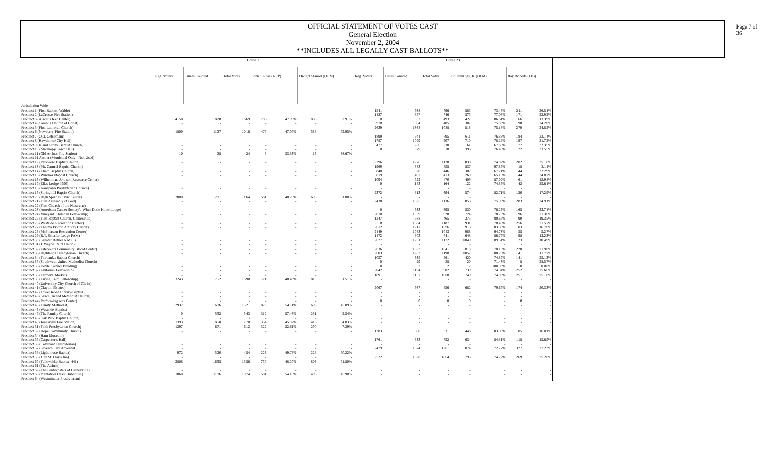OFFICIAL STATEMENT OF VOTES CAST
General Election
November 2, 2004
**INCLUDES ALL LEGALLY CAST BALLOTS**
| | House 11 | | | | | | | House 23 | | | | | | |
| --- | --- | --- | --- | --- | --- | --- | --- | --- | --- | --- | --- | --- | --- | --- |
| | Reg. Voters | Times Counted | Total Votes | John J. Ross (REP) | | Dwight Stansel (DEM) | | Reg. Voters | Times Counted | Total Votes | Ed Jennings, Jr. (DEM) | | Ray Roberts (LIB) | |
| Jurisdiction Wide | | | | | | | | | | | | | | |
| Precinct 1 (First Baptist, Waldo) | - | - | - | - | - | - | - | 1541 | 938 | 796 | 585 | 73.49% | 211 | 26.51% |
| Precinct 2 (LaCrosse Fire Station) | - | - | - | - | - | - | - | 1427 | 857 | 746 | 575 | 77.08% | 171 | 22.92% |
| Precinct 3 (Alachua Rec Center) | 4158 | 1828 | 1669 | 786 | 47.09% | 883 | 52.91% | 0 | 552 | 493 | 427 | 86.61% | 66 | 13.39% |
| Precinct 4 (Campus Church of Christ) | - | - | - | - | - | - | - | 970 | 504 | 405 | 307 | 75.80% | 98 | 24.20% |
| Precinct 5 (First Lutheran Church) | - | - | - | - | - | - | - | 2639 | 1368 | 1088 | 818 | 75.18% | 270 | 24.82% |
| Precinct 6 (Newberry Fire Station) | 1800 | 1127 | 1016 | 478 | 47.05% | 538 | 52.95% | - | - | - | - | - | - | - |
| Precinct 7 (CCL Getsemani) | - | - | - | - | - | - | - | 1899 | 941 | 795 | 611 | 76.86% | 184 | 23.14% |
| Precinct 8 (Hawthorne City Hall) | - | - | - | - | - | - | - | 1787 | 1059 | 907 | 710 | 78.28% | 197 | 21.72% |
| Precinct 9 (Island Grove Baptist Church) | - | - | - | - | - | - | - | 477 | 286 | 238 | 161 | 67.65% | 77 | 32.35% |
| Precinct 10 (Micanopy Town Hall) | - | - | - | - | - | - | - | 0 | 579 | 518 | 396 | 76.45% | 122 | 23.55% |
| Precinct 11 (Old Archer Fire Station) | 10 | 28 | 24 | 8 | 33.33% | 16 | 66.67% | - | - | - | - | - | - | - |
| Precinct 11 Archer (Municipal Only - Not Used) | - | - | - | - | - | - | - | - | - | - | - | - | - | - |
| Precinct 12 (Parkview Baptist Church) | - | - | - | - | - | - | - | 2296 | 1276 | 1120 | 838 | 74.82% | 282 | 25.18% |
| Precinct 13 (Mt. Carmel Baptist Church) | - | - | - | - | - | - | - | 1969 | 883 | 855 | 837 | 97.89% | 18 | 2.11% |
| Precinct 14 (Eliam Baptist Church) | - | - | - | - | - | - | - | 848 | 520 | 446 | 302 | 67.71% | 144 | 32.29% |
| Precinct 15 (Windsor Baptist Church) | - | - | - | - | - | - | - | 819 | 492 | 413 | 269 | 65.13% | 144 | 34.87% |
| Precinct 16 (Wilhelmina Johnson Resource Center) | - | - | - | - | - | - | - | 1094 | 522 | 470 | 409 | 87.02% | 61 | 12.98% |
| Precinct 17 (Elk's Lodge #990) | - | - | - | - | - | - | - | 0 | 183 | 164 | 122 | 74.39% | 42 | 25.61% |
| Precinct 18 (Kanapaha Presbyterian Church) | - | - | - | - | - | - | - | - | - | - | - | - | - | - |
| Precinct 19 (Springhill Baptist Church) | - | - | - | - | - | - | - | 2372 | 813 | 694 | 574 | 82.71% | 120 | 17.29% |
| Precinct 20 (High Springs Civic Center) | 2000 | 1281 | 1164 | 561 | 48.20% | 603 | 51.80% | - | - | - | - | - | - | - |
| Precinct 21 (First Assembly of God) | - | - | - | - | - | - | - | 2438 | 1325 | 1136 | 853 | 75.09% | 283 | 24.91% |
| Precinct 22 (First Church of the Nazarene) | - | - | - | - | - | - | - | - | - | - | - | - | - | - |
| Precinct 23 (American Cancer Society's Winn-Dixie Hope Lodge) | - | - | - | - | - | - | - | 0 | 933 | 695 | 530 | 76.26% | 165 | 23.74% |
| Precinct 24 (Vineyard Christian Fellowship) | - | - | - | - | - | - | - | 2010 | 1059 | 920 | 724 | 78.70% | 196 | 21.30% |
| Precinct 25 (First Baptist Church, Gainesville) | - | - | - | - | - | - | - | 1247 | 568 | 465 | 375 | 80.65% | 90 | 19.35% |
| Precinct 26 (Westside Recreation Center) | - | - | - | - | - | - | - | 0 | 1384 | 1187 | 931 | 78.43% | 256 | 21.57% |
| Precinct 27 (Thelma Bolton Activity Center) | - | - | - | - | - | - | - | 2612 | 1217 | 1096 | 913 | 83.30% | 183 | 16.70% |
| Precinct 28 (McPherson Recreation Center) | - | - | - | - | - | - | - | 2449 | 1083 | 1043 | 988 | 94.73% | 55 | 5.27% |
| Precinct 29 (R.T. Schafer Lodge FAM) | - | - | - | - | - | - | - | 1472 | 803 | 741 | 643 | 86.77% | 98 | 13.23% |
| Precinct 30 (Greater Bethel A.M.E.) | - | - | - | - | - | - | - | 2627 | 1261 | 1172 | 1049 | 89.51% | 123 | 10.49% |
| Precinct 31 (J. Wayne Reitz Union) | - | - | - | - | - | - | - | - | - | - | - | - | - | - |
| Precinct 32 (LifeSouth Community Blood Center) | - | - | - | - | - | - | - | 2636 | 1323 | 1041 | 813 | 78.10% | 228 | 21.90% |
| Precinct 33 (Highlands Presbyterian Church) | - | - | - | - | - | - | - | 2603 | 1283 | 1198 | 1057 | 88.23% | 141 | 11.77% |
| Precinct 34 (Fairbanks Baptist Church) | - | - | - | - | - | - | - | 1057 | 635 | 561 | 420 | 74.87% | 141 | 25.13% |
| Precinct 35 (Southwest United Methodist Church) | - | - | - | - | - | - | - | 0 | 29 | 28 | 20 | 71.43% | 8 | 28.57% |
| Precinct 36 (Doyle Conner Building) | - | - | - | - | - | - | - | 0 | 2 | 2 | 2 | 100.00% | 0 | 0.00% |
| Precinct 37 (Unitarian Fellowship) | - | - | - | - | - | - | - | 2042 | 1164 | 982 | 730 | 74.34% | 252 | 25.66% |
| Precinct 38 (Farmer's Market) | - | - | - | - | - | - | - | 1891 | 1157 | 1000 | 749 | 74.90% | 251 | 25.10% |
| Precinct 39 (Living Faith Fellowship) | 3243 | 1752 | 1590 | 771 | 48.49% | 819 | 51.51% | - | - | - | - | - | - | - |
| Precinct 40 (University City Church of Christ) | - | - | - | - | - | - | - | - | - | - | - | - | - | - |
| Precinct 41 (Clayton Estates) | - | - | - | - | - | - | - | 2067 | 967 | 856 | 682 | 79.67% | 174 | 20.33% |
| Precinct 42 (Tower Road Library/Baptist) | - | - | - | - | - | - | - | - | - | - | - | - | - | - |
| Precinct 43 (Grace United Methodist Church) | - | - | - | - | - | - | - | - | - | - | - | - | - | - |
| Precinct 44 (Performing Arts Center) | - | - | - | - | - | - | - | 0 | 0 | 0 | 0 | - | 0 | - |
| Precinct 45 (Trinity Methodist) | 2937 | 1686 | 1521 | 823 | 54.11% | 698 | 45.89% | - | - | - | - | - | - | - |
| Precinct 46 (Westside Baptist) | - | - | - | - | - | - | - | - | - | - | - | - | - | - |
| Precinct 47 (The Family Church) | 0 | 592 | 543 | 312 | 57.46% | 231 | 42.54% | - | - | - | - | - | - | - |
| Precinct 48 (Oak Park Baptist Church) | - | - | - | - | - | - | - | - | - | - | - | - | - | - |
| Precinct 49 (Jonesville Fire Station) | 1393 | 850 | 770 | 354 | 45.97% | 416 | 54.03% | - | - | - | - | - | - | - |
| Precinct 51 (Faith Presbyterian Church) | 1297 | 671 | 612 | 322 | 52.61% | 290 | 47.39% | - | - | - | - | - | - | - |
| Precinct 52 (Hope Community Church) | - | - | - | - | - | - | - | 1383 | 600 | 531 | 446 | 83.99% | 85 | 16.01% |
| Precinct 54 (Harn Museum) | - | - | - | - | - | - | - | - | - | - | - | - | - | - |
| Precinct 55 (Carpenter's Hall) | - | - | - | - | - | - | - | 1761 | 833 | 752 | 634 | 84.31% | 118 | 15.69% |
| Precinct 56 (Covenant Presbyterian) | - | - | - | - | - | - | - | - | - | - | - | - | - | - |
| Precinct 57 (Seventh Day Adventist) | - | - | - | - | - | - | - | 2479 | 1374 | 1201 | 874 | 72.77% | 327 | 27.23% |
| Precinct 58 (Lighthouse Baptist) | 972 | 520 | 454 | 226 | 49.78% | 228 | 50.22% | - | - | - | - | - | - | - |
| Precinct 59 (13th St. Day's Inn) | - | - | - | - | - | - | - | 2522 | 1328 | 1064 | 795 | 74.72% | 269 | 25.28% |
| Precinct 60 (Fellowship Baptist- 441) | 2808 | 1695 | 1556 | 750 | 48.20% | 806 | 51.80% | - | - | - | - | - | - | - |
| Precinct 61 (The Atrium) | - | - | - | - | - | - | - | - | - | - | - | - | - | - |
| Precinct 62 (The Pentecostals of Gainesville) | - | - | - | - | - | - | - | - | - | - | - | - | - | - |
| Precinct 63 (Plantation Oaks Clubhouse) | 1860 | 1186 | 1074 | 581 | 54.10% | 493 | 45.90% | - | - | - | - | - | - | - |
| Precinct 64 (Westminster Presbyterian) | - | - | - | - | - | - | - | - | - | - | - | - | - | - |
Page 7 of 36